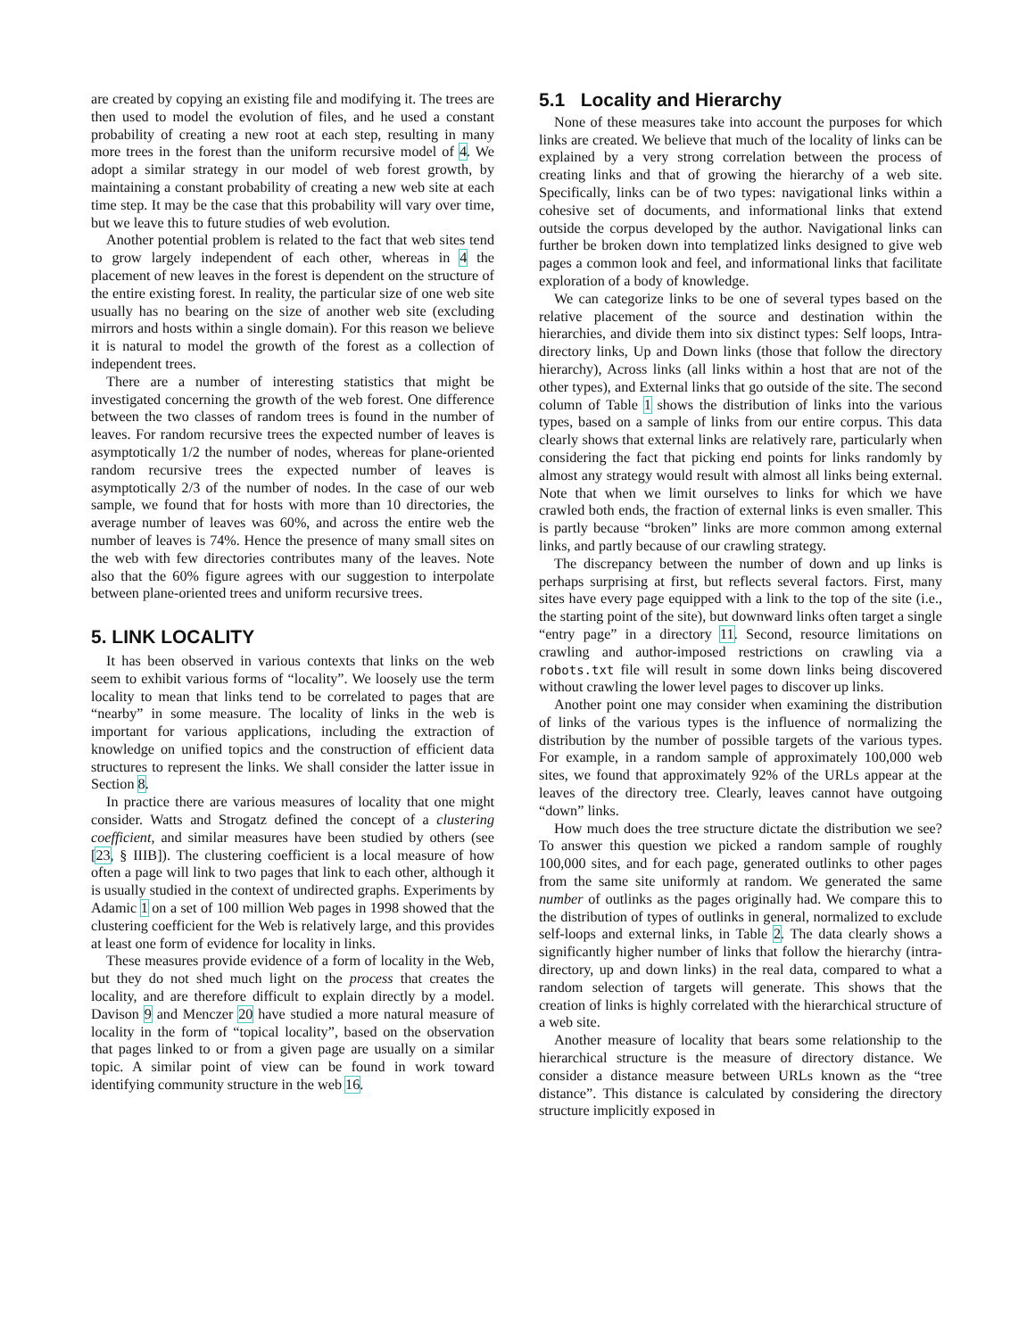are created by copying an existing file and modifying it. The trees are then used to model the evolution of files, and he used a constant probability of creating a new root at each step, resulting in many more trees in the forest than the uniform recursive model of 4. We adopt a similar strategy in our model of web forest growth, by maintaining a constant probability of creating a new web site at each time step. It may be the case that this probability will vary over time, but we leave this to future studies of web evolution.
Another potential problem is related to the fact that web sites tend to grow largely independent of each other, whereas in 4 the placement of new leaves in the forest is dependent on the structure of the entire existing forest. In reality, the particular size of one web site usually has no bearing on the size of another web site (excluding mirrors and hosts within a single domain). For this reason we believe it is natural to model the growth of the forest as a collection of independent trees.
There are a number of interesting statistics that might be investigated concerning the growth of the web forest. One difference between the two classes of random trees is found in the number of leaves. For random recursive trees the expected number of leaves is asymptotically 1/2 the number of nodes, whereas for plane-oriented random recursive trees the expected number of leaves is asymptotically 2/3 of the number of nodes. In the case of our web sample, we found that for hosts with more than 10 directories, the average number of leaves was 60%, and across the entire web the number of leaves is 74%. Hence the presence of many small sites on the web with few directories contributes many of the leaves. Note also that the 60% figure agrees with our suggestion to interpolate between plane-oriented trees and uniform recursive trees.
5. LINK LOCALITY
It has been observed in various contexts that links on the web seem to exhibit various forms of “locality”. We loosely use the term locality to mean that links tend to be correlated to pages that are “nearby” in some measure. The locality of links in the web is important for various applications, including the extraction of knowledge on unified topics and the construction of efficient data structures to represent the links. We shall consider the latter issue in Section 8.
In practice there are various measures of locality that one might consider. Watts and Strogatz defined the concept of a clustering coefficient, and similar measures have been studied by others (see [23, § IIIB]). The clustering coefficient is a local measure of how often a page will link to two pages that link to each other, although it is usually studied in the context of undirected graphs. Experiments by Adamic 1 on a set of 100 million Web pages in 1998 showed that the clustering coefficient for the Web is relatively large, and this provides at least one form of evidence for locality in links.
These measures provide evidence of a form of locality in the Web, but they do not shed much light on the process that creates the locality, and are therefore difficult to explain directly by a model. Davison 9 and Menczer 20 have studied a more natural measure of locality in the form of “topical locality”, based on the observation that pages linked to or from a given page are usually on a similar topic. A similar point of view can be found in work toward identifying community structure in the web 16.
5.1 Locality and Hierarchy
None of these measures take into account the purposes for which links are created. We believe that much of the locality of links can be explained by a very strong correlation between the process of creating links and that of growing the hierarchy of a web site. Specifically, links can be of two types: navigational links within a cohesive set of documents, and informational links that extend outside the corpus developed by the author. Navigational links can further be broken down into templatized links designed to give web pages a common look and feel, and informational links that facilitate exploration of a body of knowledge.
We can categorize links to be one of several types based on the relative placement of the source and destination within the hierarchies, and divide them into six distinct types: Self loops, Intra-directory links, Up and Down links (those that follow the directory hierarchy), Across links (all links within a host that are not of the other types), and External links that go outside of the site. The second column of Table 1 shows the distribution of links into the various types, based on a sample of links from our entire corpus. This data clearly shows that external links are relatively rare, particularly when considering the fact that picking end points for links randomly by almost any strategy would result with almost all links being external. Note that when we limit ourselves to links for which we have crawled both ends, the fraction of external links is even smaller. This is partly because “broken” links are more common among external links, and partly because of our crawling strategy.
The discrepancy between the number of down and up links is perhaps surprising at first, but reflects several factors. First, many sites have every page equipped with a link to the top of the site (i.e., the starting point of the site), but downward links often target a single “entry page” in a directory 11. Second, resource limitations on crawling and author-imposed restrictions on crawling via a robots.txt file will result in some down links being discovered without crawling the lower level pages to discover up links.
Another point one may consider when examining the distribution of links of the various types is the influence of normalizing the distribution by the number of possible targets of the various types. For example, in a random sample of approximately 100,000 web sites, we found that approximately 92% of the URLs appear at the leaves of the directory tree. Clearly, leaves cannot have outgoing “down” links.
How much does the tree structure dictate the distribution we see? To answer this question we picked a random sample of roughly 100,000 sites, and for each page, generated outlinks to other pages from the same site uniformly at random. We generated the same number of outlinks as the pages originally had. We compare this to the distribution of types of outlinks in general, normalized to exclude self-loops and external links, in Table 2. The data clearly shows a significantly higher number of links that follow the hierarchy (intra-directory, up and down links) in the real data, compared to what a random selection of targets will generate. This shows that the creation of links is highly correlated with the hierarchical structure of a web site.
Another measure of locality that bears some relationship to the hierarchical structure is the measure of directory distance. We consider a distance measure between URLs known as the “tree distance”. This distance is calculated by considering the directory structure implicitly exposed in